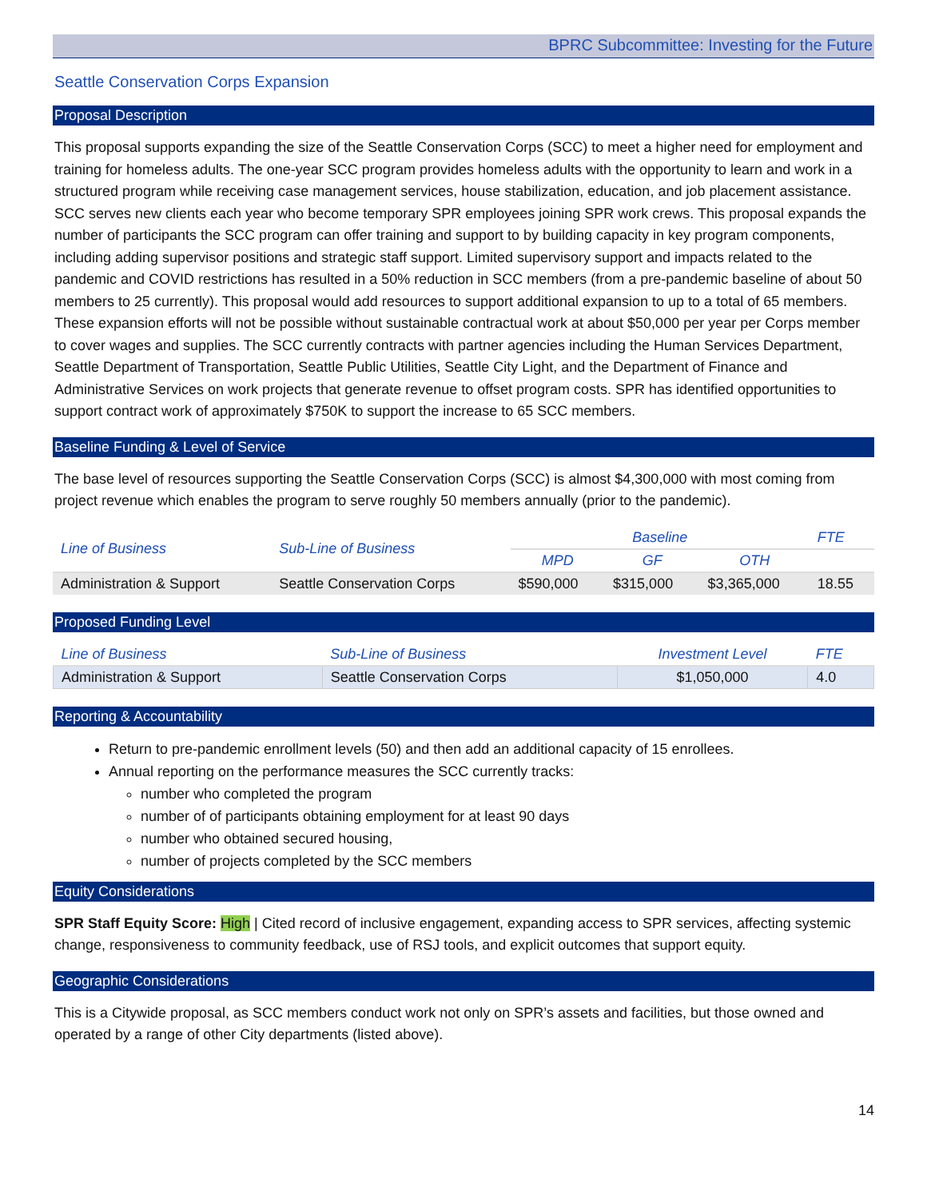BPRC Subcommittee: Investing for the Future
Seattle Conservation Corps Expansion
Proposal Description
This proposal supports expanding the size of the Seattle Conservation Corps (SCC) to meet a higher need for employment and training for homeless adults. The one-year SCC program provides homeless adults with the opportunity to learn and work in a structured program while receiving case management services, house stabilization, education, and job placement assistance. SCC serves new clients each year who become temporary SPR employees joining SPR work crews. This proposal expands the number of participants the SCC program can offer training and support to by building capacity in key program components, including adding supervisor positions and strategic staff support. Limited supervisory support and impacts related to the pandemic and COVID restrictions has resulted in a 50% reduction in SCC members (from a pre-pandemic baseline of about 50 members to 25 currently). This proposal would add resources to support additional expansion to up to a total of 65 members. These expansion efforts will not be possible without sustainable contractual work at about $50,000 per year per Corps member to cover wages and supplies. The SCC currently contracts with partner agencies including the Human Services Department, Seattle Department of Transportation, Seattle Public Utilities, Seattle City Light, and the Department of Finance and Administrative Services on work projects that generate revenue to offset program costs. SPR has identified opportunities to support contract work of approximately $750K to support the increase to 65 SCC members.
Baseline Funding & Level of Service
The base level of resources supporting the Seattle Conservation Corps (SCC) is almost $4,300,000 with most coming from project revenue which enables the program to serve roughly 50 members annually (prior to the pandemic).
| Line of Business | Sub-Line of Business | Baseline | | | FTE |
| --- | --- | --- | --- | --- | --- |
| | | MPD | GF | OTH | |
| Administration & Support | Seattle Conservation Corps | $590,000 | $315,000 | $3,365,000 | 18.55 |
Proposed Funding Level
| Line of Business | Sub-Line of Business | Investment Level | FTE |
| --- | --- | --- | --- |
| Administration & Support | Seattle Conservation Corps | $1,050,000 | 4.0 |
Reporting & Accountability
Return to pre-pandemic enrollment levels (50) and then add an additional capacity of 15 enrollees.
Annual reporting on the performance measures the SCC currently tracks:
number who completed the program
number of of participants obtaining employment for at least 90 days
number who obtained secured housing,
number of projects completed by the SCC members
Equity Considerations
SPR Staff Equity Score: High | Cited record of inclusive engagement, expanding access to SPR services, affecting systemic change, responsiveness to community feedback, use of RSJ tools, and explicit outcomes that support equity.
Geographic Considerations
This is a Citywide proposal, as SCC members conduct work not only on SPR’s assets and facilities, but those owned and operated by a range of other City departments (listed above).
14